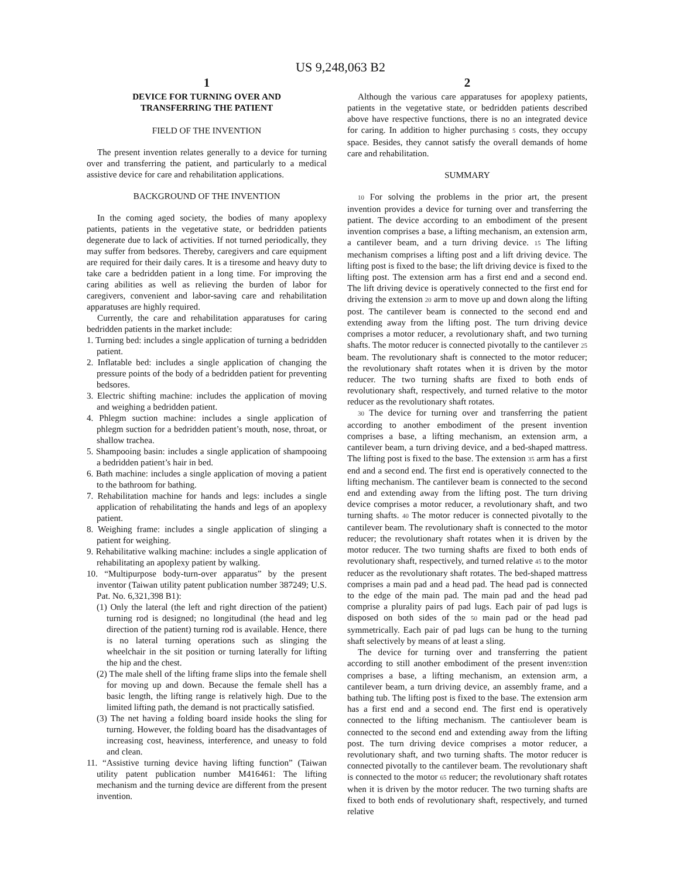US 9,248,063 B2
1
DEVICE FOR TURNING OVER AND
TRANSFERRING THE PATIENT
FIELD OF THE INVENTION
The present invention relates generally to a device for turning over and transferring the patient, and particularly to a medical assistive device for care and rehabilitation applications.
BACKGROUND OF THE INVENTION
In the coming aged society, the bodies of many apoplexy patients, patients in the vegetative state, or bedridden patients degenerate due to lack of activities. If not turned periodically, they may suffer from bedsores. Thereby, caregivers and care equipment are required for their daily cares. It is a tiresome and heavy duty to take care a bedridden patient in a long time. For improving the caring abilities as well as relieving the burden of labor for caregivers, convenient and labor-saving care and rehabilitation apparatuses are highly required.
Currently, the care and rehabilitation apparatuses for caring bedridden patients in the market include:
1. Turning bed: includes a single application of turning a bedridden patient.
2. Inflatable bed: includes a single application of changing the pressure points of the body of a bedridden patient for preventing bedsores.
3. Electric shifting machine: includes the application of moving and weighing a bedridden patient.
4. Phlegm suction machine: includes a single application of phlegm suction for a bedridden patient’s mouth, nose, throat, or shallow trachea.
5. Shampooing basin: includes a single application of shampooing a bedridden patient’s hair in bed.
6. Bath machine: includes a single application of moving a patient to the bathroom for bathing.
7. Rehabilitation machine for hands and legs: includes a single application of rehabilitating the hands and legs of an apoplexy patient.
8. Weighing frame: includes a single application of slinging a patient for weighing.
9. Rehabilitative walking machine: includes a single application of rehabilitating an apoplexy patient by walking.
10. “Multipurpose body-turn-over apparatus” by the present inventor (Taiwan utility patent publication number 387249; U.S. Pat. No. 6,321,398 B1):
(1) Only the lateral (the left and right direction of the patient) turning rod is designed; no longitudinal (the head and leg direction of the patient) turning rod is available. Hence, there is no lateral turning operations such as slinging the wheelchair in the sit position or turning laterally for lifting the hip and the chest.
(2) The male shell of the lifting frame slips into the female shell for moving up and down. Because the female shell has a basic length, the lifting range is relatively high. Due to the limited lifting path, the demand is not practically satisfied.
(3) The net having a folding board inside hooks the sling for turning. However, the folding board has the disadvantages of increasing cost, heaviness, interference, and uneasy to fold and clean.
11. “Assistive turning device having lifting function” (Taiwan utility patent publication number M416461: The lifting mechanism and the turning device are different from the present invention.
2
Although the various care apparatuses for apoplexy patients, patients in the vegetative state, or bedridden patients described above have respective functions, there is no an integrated device for caring. In addition to higher purchasing 5 costs, they occupy space. Besides, they cannot satisfy the overall demands of home care and rehabilitation.
SUMMARY
10 For solving the problems in the prior art, the present invention provides a device for turning over and transferring the patient. The device according to an embodiment of the present invention comprises a base, a lifting mechanism, an extension arm, a cantilever beam, and a turn driving device. 15 The lifting mechanism comprises a lifting post and a lift driving device. The lifting post is fixed to the base; the lift driving device is fixed to the lifting post. The extension arm has a first end and a second end. The lift driving device is operatively connected to the first end for driving the extension 20 arm to move up and down along the lifting post. The cantilever beam is connected to the second end and extending away from the lifting post. The turn driving device comprises a motor reducer, a revolutionary shaft, and two turning shafts. The motor reducer is connected pivotally to the cantilever 25 beam. The revolutionary shaft is connected to the motor reducer; the revolutionary shaft rotates when it is driven by the motor reducer. The two turning shafts are fixed to both ends of revolutionary shaft, respectively, and turned relative to the motor reducer as the revolutionary shaft rotates.
30 The device for turning over and transferring the patient according to another embodiment of the present invention comprises a base, a lifting mechanism, an extension arm, a cantilever beam, a turn driving device, and a bed-shaped mattress. The lifting post is fixed to the base. The extension 35 arm has a first end and a second end. The first end is operatively connected to the lifting mechanism. The cantilever beam is connected to the second end and extending away from the lifting post. The turn driving device comprises a motor reducer, a revolutionary shaft, and two turning shafts. 40 The motor reducer is connected pivotally to the cantilever beam. The revolutionary shaft is connected to the motor reducer; the revolutionary shaft rotates when it is driven by the motor reducer. The two turning shafts are fixed to both ends of revolutionary shaft, respectively, and turned relative 45 to the motor reducer as the revolutionary shaft rotates. The bed-shaped mattress comprises a main pad and a head pad. The head pad is connected to the edge of the main pad. The main pad and the head pad comprise a plurality pairs of pad lugs. Each pair of pad lugs is disposed on both sides of the 50 main pad or the head pad symmetrically. Each pair of pad lugs can be hung to the turning shaft selectively by means of at least a sling.
The device for turning over and transferring the patient according to still another embodiment of the present inven55tion comprises a base, a lifting mechanism, an extension arm, a cantilever beam, a turn driving device, an assembly frame, and a bathing tub. The lifting post is fixed to the base. The extension arm has a first end and a second end. The first end is operatively connected to the lifting mechanism. The canti60lever beam is connected to the second end and extending away from the lifting post. The turn driving device comprises a motor reducer, a revolutionary shaft, and two turning shafts. The motor reducer is connected pivotally to the cantilever beam. The revolutionary shaft is connected to the motor 65 reducer; the revolutionary shaft rotates when it is driven by the motor reducer. The two turning shafts are fixed to both ends of revolutionary shaft, respectively, and turned relative